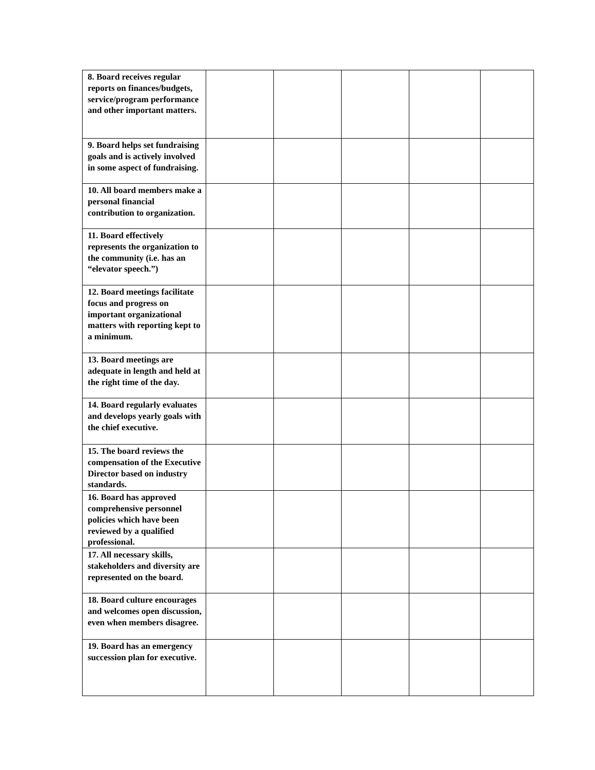| 8. Board receives regular reports on finances/budgets, service/program performance and other important matters. | | | | | |
| 9. Board helps set fundraising goals and is actively involved in some aspect of fundraising. | | | | | |
| 10. All board members make a personal financial contribution to organization. | | | | | |
| 11. Board effectively represents the organization to the community (i.e. has an “elevator speech.”) | | | | | |
| 12. Board meetings facilitate focus and progress on important organizational matters with reporting kept to a minimum. | | | | | |
| 13. Board meetings are adequate in length and held at the right time of the day. | | | | | |
| 14. Board regularly evaluates and develops yearly goals with the chief executive. | | | | | |
| 15. The board reviews the compensation of the Executive Director based on industry standards. | | | | | |
| 16. Board has approved comprehensive personnel policies which have been reviewed by a qualified professional. | | | | | |
| 17. All necessary skills, stakeholders and diversity are represented on the board. | | | | | |
| 18. Board culture encourages and welcomes open discussion, even when members disagree. | | | | | |
| 19. Board has an emergency succession plan for executive. | | | | | |